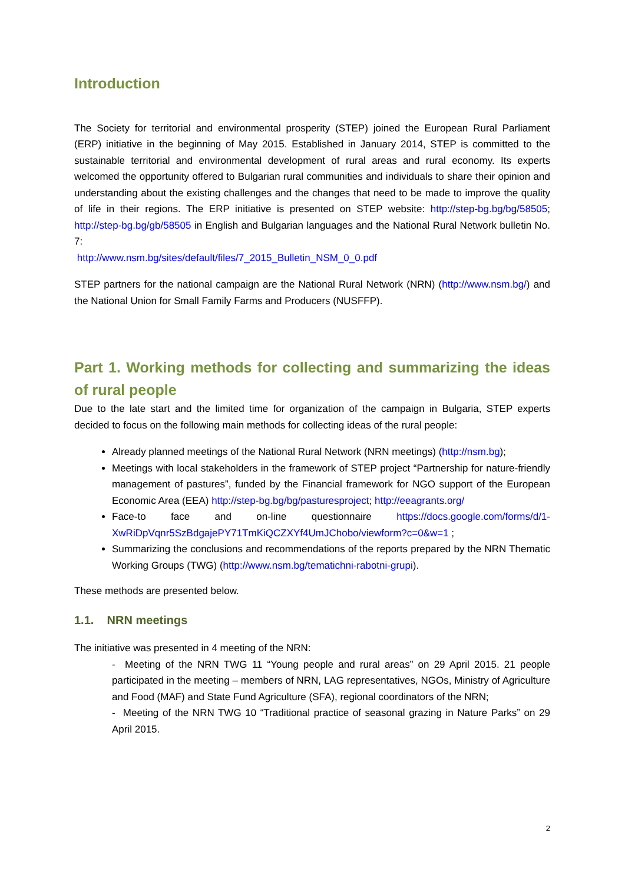Introduction
The Society for territorial and environmental prosperity (STEP) joined the European Rural Parliament (ERP) initiative in the beginning of May 2015. Established in January 2014, STEP is committed to the sustainable territorial and environmental development of rural areas and rural economy. Its experts welcomed the opportunity offered to Bulgarian rural communities and individuals to share their opinion and understanding about the existing challenges and the changes that need to be made to improve the quality of life in their regions. The ERP initiative is presented on STEP website: http://step-bg.bg/bg/58505; http://step-bg.bg/gb/58505 in English and Bulgarian languages and the National Rural Network bulletin No. 7:
http://www.nsm.bg/sites/default/files/7_2015_Bulletin_NSM_0_0.pdf
STEP partners for the national campaign are the National Rural Network (NRN) (http://www.nsm.bg/) and the National Union for Small Family Farms and Producers (NUSFFP).
Part 1. Working methods for collecting and summarizing the ideas of rural people
Due to the late start and the limited time for organization of the campaign in Bulgaria, STEP experts decided to focus on the following main methods for collecting ideas of the rural people:
Already planned meetings of the National Rural Network (NRN meetings) (http://nsm.bg);
Meetings with local stakeholders in the framework of STEP project “Partnership for nature-friendly management of pastures”, funded by the Financial framework for NGO support of the European Economic Area (EEA) http://step-bg.bg/bg/pasturesproject; http://eeagrants.org/
Face-to face and on-line questionnaire https://docs.google.com/forms/d/1-XwRiDpVqnr5SzBdgajePY71TmKiQCZXYf4UmJChobo/viewform?c=0&w=1 ;
Summarizing the conclusions and recommendations of the reports prepared by the NRN Thematic Working Groups (TWG) (http://www.nsm.bg/tematichni-rabotni-grupi).
These methods are presented below.
1.1. NRN meetings
The initiative was presented in 4 meeting of the NRN:
- Meeting of the NRN TWG 11 “Young people and rural areas” on 29 April 2015. 21 people participated in the meeting – members of NRN, LAG representatives, NGOs, Ministry of Agriculture and Food (MAF) and State Fund Agriculture (SFA), regional coordinators of the NRN;
- Meeting of the NRN TWG 10 “Traditional practice of seasonal grazing in Nature Parks” on 29 April 2015.
2